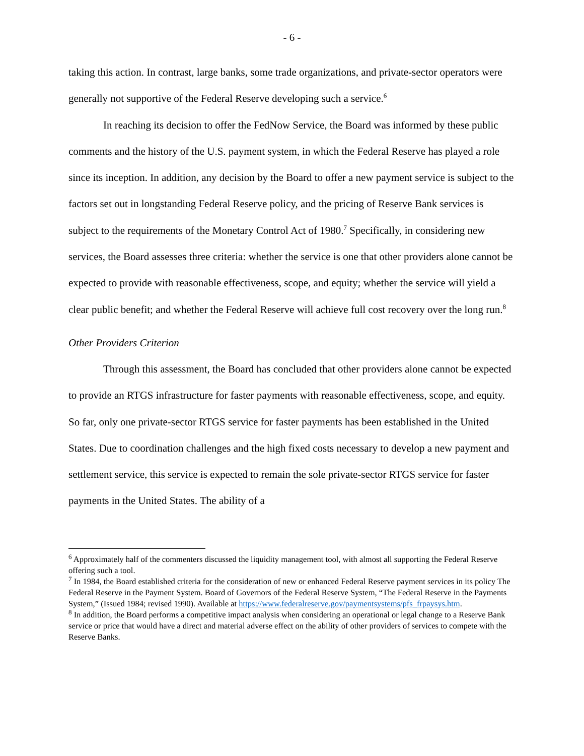- 6 -
taking this action. In contrast, large banks, some trade organizations, and private-sector operators were generally not supportive of the Federal Reserve developing such a service.<sup>6</sup>
In reaching its decision to offer the FedNow Service, the Board was informed by these public comments and the history of the U.S. payment system, in which the Federal Reserve has played a role since its inception. In addition, any decision by the Board to offer a new payment service is subject to the factors set out in longstanding Federal Reserve policy, and the pricing of Reserve Bank services is subject to the requirements of the Monetary Control Act of 1980.<sup>7</sup> Specifically, in considering new services, the Board assesses three criteria: whether the service is one that other providers alone cannot be expected to provide with reasonable effectiveness, scope, and equity; whether the service will yield a clear public benefit; and whether the Federal Reserve will achieve full cost recovery over the long run.<sup>8</sup>
Other Providers Criterion
Through this assessment, the Board has concluded that other providers alone cannot be expected to provide an RTGS infrastructure for faster payments with reasonable effectiveness, scope, and equity. So far, only one private-sector RTGS service for faster payments has been established in the United States. Due to coordination challenges and the high fixed costs necessary to develop a new payment and settlement service, this service is expected to remain the sole private-sector RTGS service for faster payments in the United States. The ability of a
<sup>6</sup> Approximately half of the commenters discussed the liquidity management tool, with almost all supporting the Federal Reserve offering such a tool.
<sup>7</sup> In 1984, the Board established criteria for the consideration of new or enhanced Federal Reserve payment services in its policy The Federal Reserve in the Payment System. Board of Governors of the Federal Reserve System, “The Federal Reserve in the Payments System,” (Issued 1984; revised 1990). Available at https://www.federalreserve.gov/paymentsystems/pfs_frpaysys.htm.
<sup>8</sup> In addition, the Board performs a competitive impact analysis when considering an operational or legal change to a Reserve Bank service or price that would have a direct and material adverse effect on the ability of other providers of services to compete with the Reserve Banks.